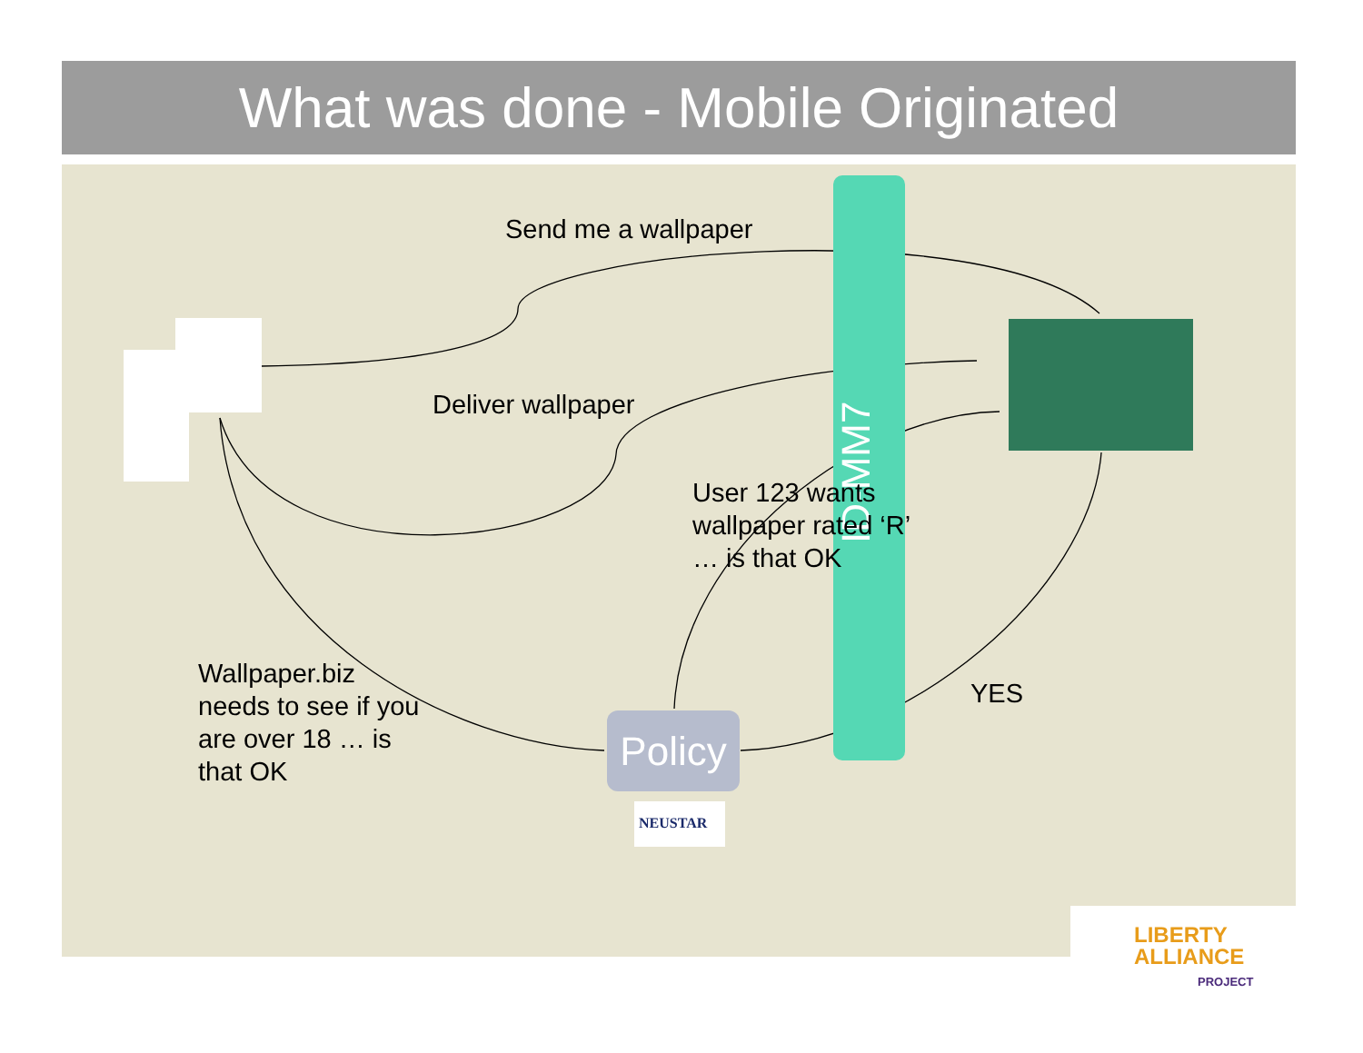What was done - Mobile Originated
Send me a wallpaper
Deliver wallpaper
ID-MM7
User 123 wants
wallpaper rated ‘R’
… is that OK
Wallpaper.biz
needs to see if you
are over 18 … is
that OK
YES
Policy
NEUSTAR
LIBERTY
ALLIANCE
PROJECT